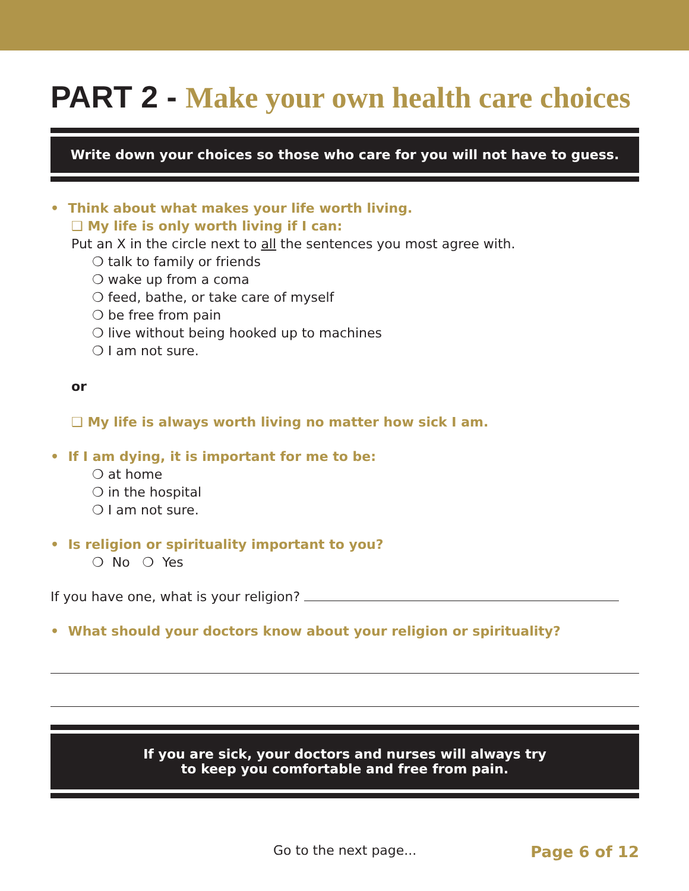PART 2 - Make your own health care choices
Write down your choices so those who care for you will not have to guess.
• Think about what makes your life worth living.
❑ My life is only worth living if I can:
Put an X in the circle next to all the sentences you most agree with.
❍ talk to family or friends
❍ wake up from a coma
❍ feed, bathe, or take care of myself
❍ be free from pain
❍ live without being hooked up to machines
❍ I am not sure.
or
❑ My life is always worth living no matter how sick I am.
• If I am dying, it is important for me to be:
❍ at home
❍ in the hospital
❍ I am not sure.
• Is religion or spirituality important to you?
❍ No ❍ Yes
If you have one, what is your religion?
• What should your doctors know about your religion or spirituality?
If you are sick, your doctors and nurses will always try
to keep you comfortable and free from pain.
Go to the next page... Page 6 of 12